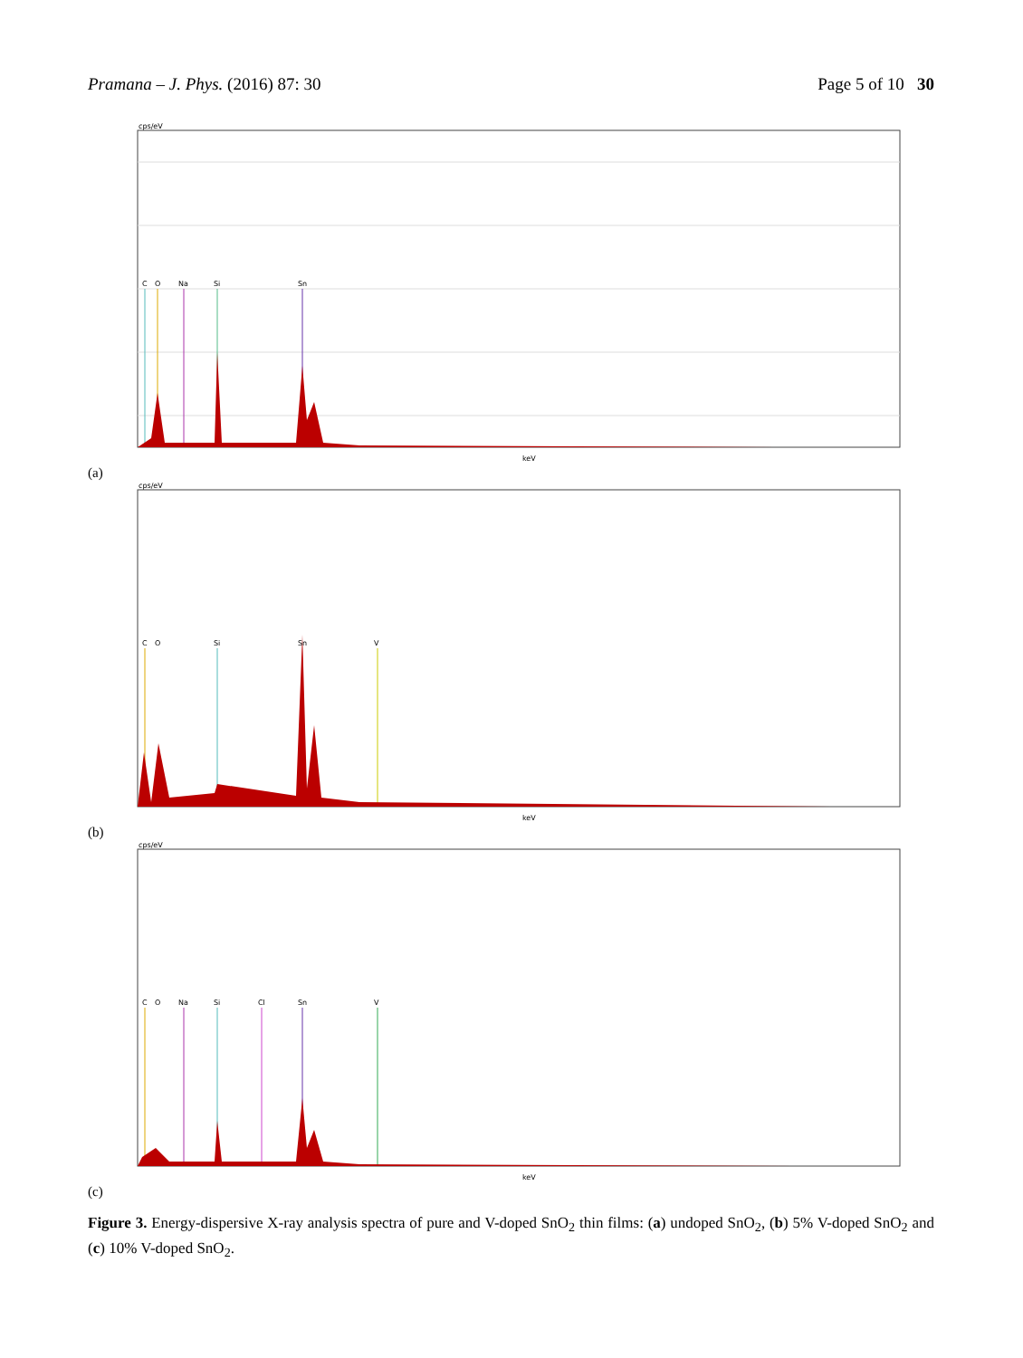Pramana – J. Phys. (2016) 87: 30
Page 5 of 10 30
cps/eV
C
O
Na
Si
Sn
keV
(a)
cps/eV
C
O
Si
Sn
V
keV
(b)
cps/eV
C
O
Na
Si
Cl
Sn
V
keV
(c)
Figure 3. Energy-dispersive X-ray analysis spectra of pure and V-doped SnO<sub>2</sub> thin films: (a) undoped SnO<sub>2</sub>, (b) 5% V-doped SnO<sub>2</sub> and (c) 10% V-doped SnO<sub>2</sub>.